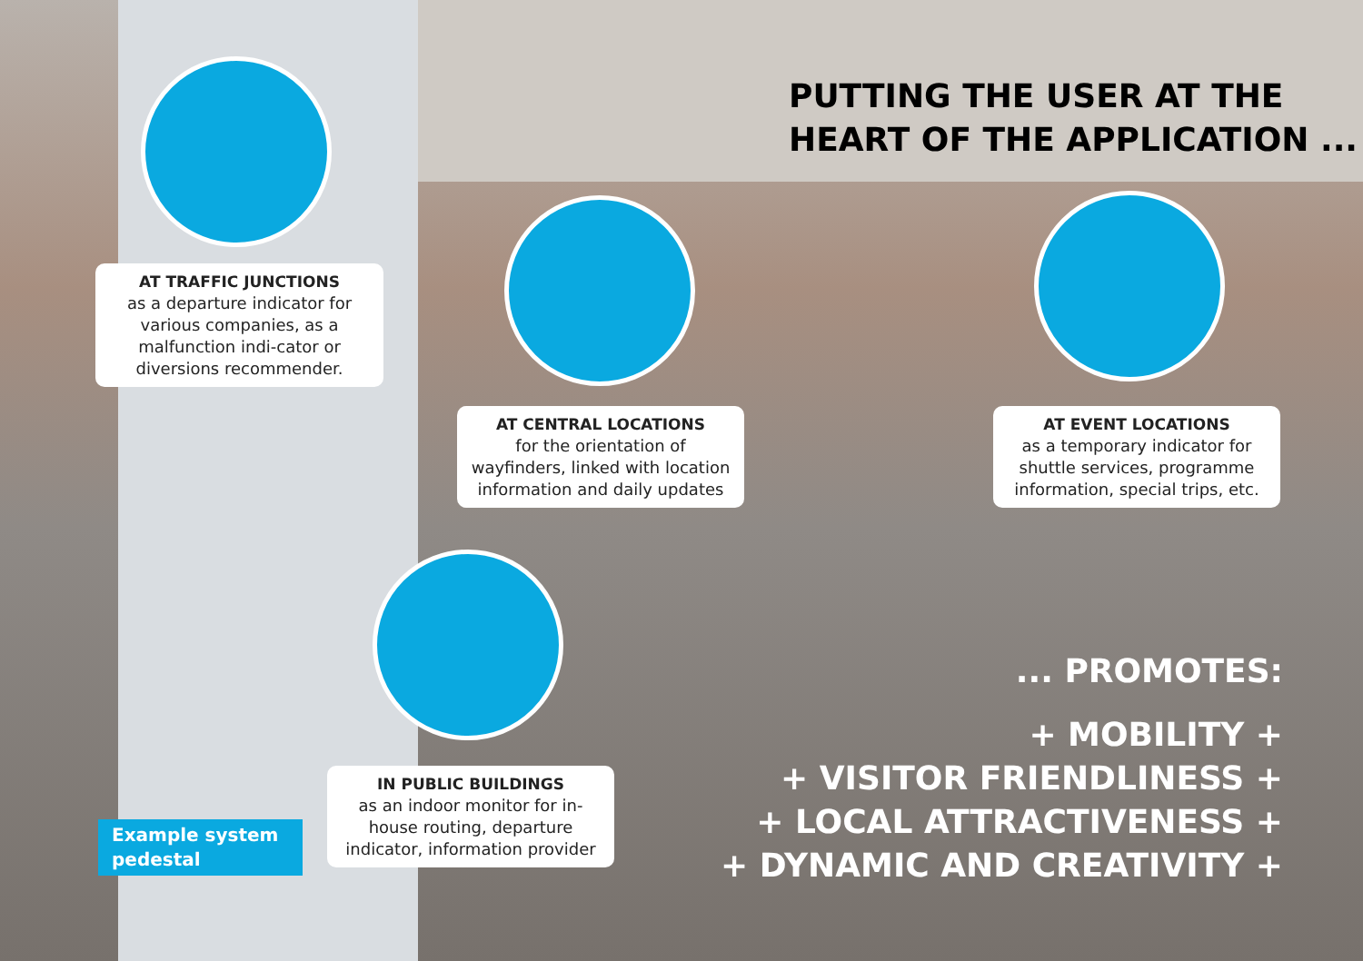PUTTING THE USER AT THE
HEART OF THE APPLICATION ...
AT TRAFFIC JUNCTIONS
as a departure indicator for various companies, as a malfunction indi-cator or diversions recommender.
AT CENTRAL LOCATIONS
for the orientation of wayfinders, linked with location information and daily updates
AT EVENT LOCATIONS
as a temporary indicator for shuttle services, programme information, special trips, etc.
IN PUBLIC BUILDINGS
as an indoor monitor for in-house routing, departure indicator, information provider
... PROMOTES:
+ MOBILITY +
+ VISITOR FRIENDLINESS +
+ LOCAL ATTRACTIVENESS +
+ DYNAMIC AND CREATIVITY +
Example system pedestal